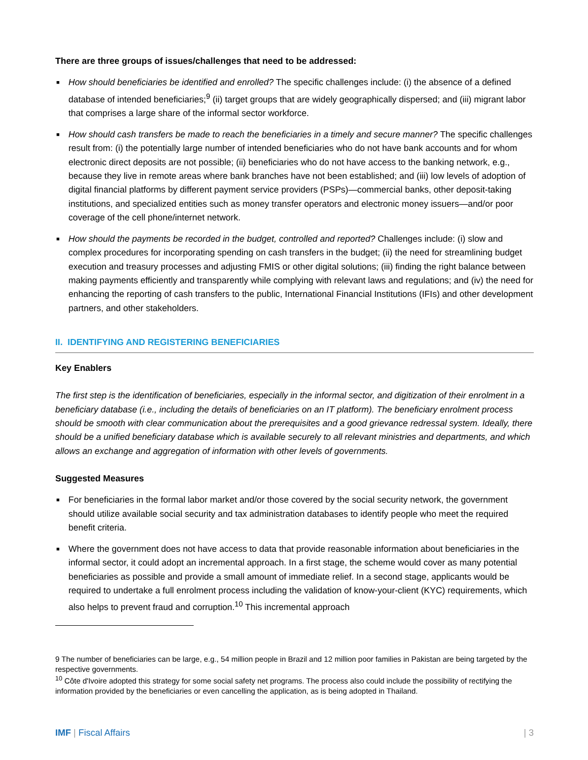There are three groups of issues/challenges that need to be addressed:
■ How should beneficiaries be identified and enrolled? The specific challenges include: (i) the absence of a defined database of intended beneficiaries;<sup>9</sup> (ii) target groups that are widely geographically dispersed; and (iii) migrant labor that comprises a large share of the informal sector workforce.
■ How should cash transfers be made to reach the beneficiaries in a timely and secure manner? The specific challenges result from: (i) the potentially large number of intended beneficiaries who do not have bank accounts and for whom electronic direct deposits are not possible; (ii) beneficiaries who do not have access to the banking network, e.g., because they live in remote areas where bank branches have not been established; and (iii) low levels of adoption of digital financial platforms by different payment service providers (PSPs)—commercial banks, other deposit-taking institutions, and specialized entities such as money transfer operators and electronic money issuers—and/or poor coverage of the cell phone/internet network.
■ How should the payments be recorded in the budget, controlled and reported? Challenges include: (i) slow and complex procedures for incorporating spending on cash transfers in the budget; (ii) the need for streamlining budget execution and treasury processes and adjusting FMIS or other digital solutions; (iii) finding the right balance between making payments efficiently and transparently while complying with relevant laws and regulations; and (iv) the need for enhancing the reporting of cash transfers to the public, International Financial Institutions (IFIs) and other development partners, and other stakeholders.
II. IDENTIFYING AND REGISTERING BENEFICIARIES
Key Enablers
The first step is the identification of beneficiaries, especially in the informal sector, and digitization of their enrolment in a beneficiary database (i.e., including the details of beneficiaries on an IT platform). The beneficiary enrolment process should be smooth with clear communication about the prerequisites and a good grievance redressal system. Ideally, there should be a unified beneficiary database which is available securely to all relevant ministries and departments, and which allows an exchange and aggregation of information with other levels of governments.
Suggested Measures
■ For beneficiaries in the formal labor market and/or those covered by the social security network, the government should utilize available social security and tax administration databases to identify people who meet the required benefit criteria.
■ Where the government does not have access to data that provide reasonable information about beneficiaries in the informal sector, it could adopt an incremental approach. In a first stage, the scheme would cover as many potential beneficiaries as possible and provide a small amount of immediate relief. In a second stage, applicants would be required to undertake a full enrolment process including the validation of know-your-client (KYC) requirements, which also helps to prevent fraud and corruption.<sup>10</sup> This incremental approach
9 The number of beneficiaries can be large, e.g., 54 million people in Brazil and 12 million poor families in Pakistan are being targeted by the respective governments.
<sup>10</sup> Côte d'Ivoire adopted this strategy for some social safety net programs. The process also could include the possibility of rectifying the information provided by the beneficiaries or even cancelling the application, as is being adopted in Thailand.
IMF | Fiscal Affairs | 3